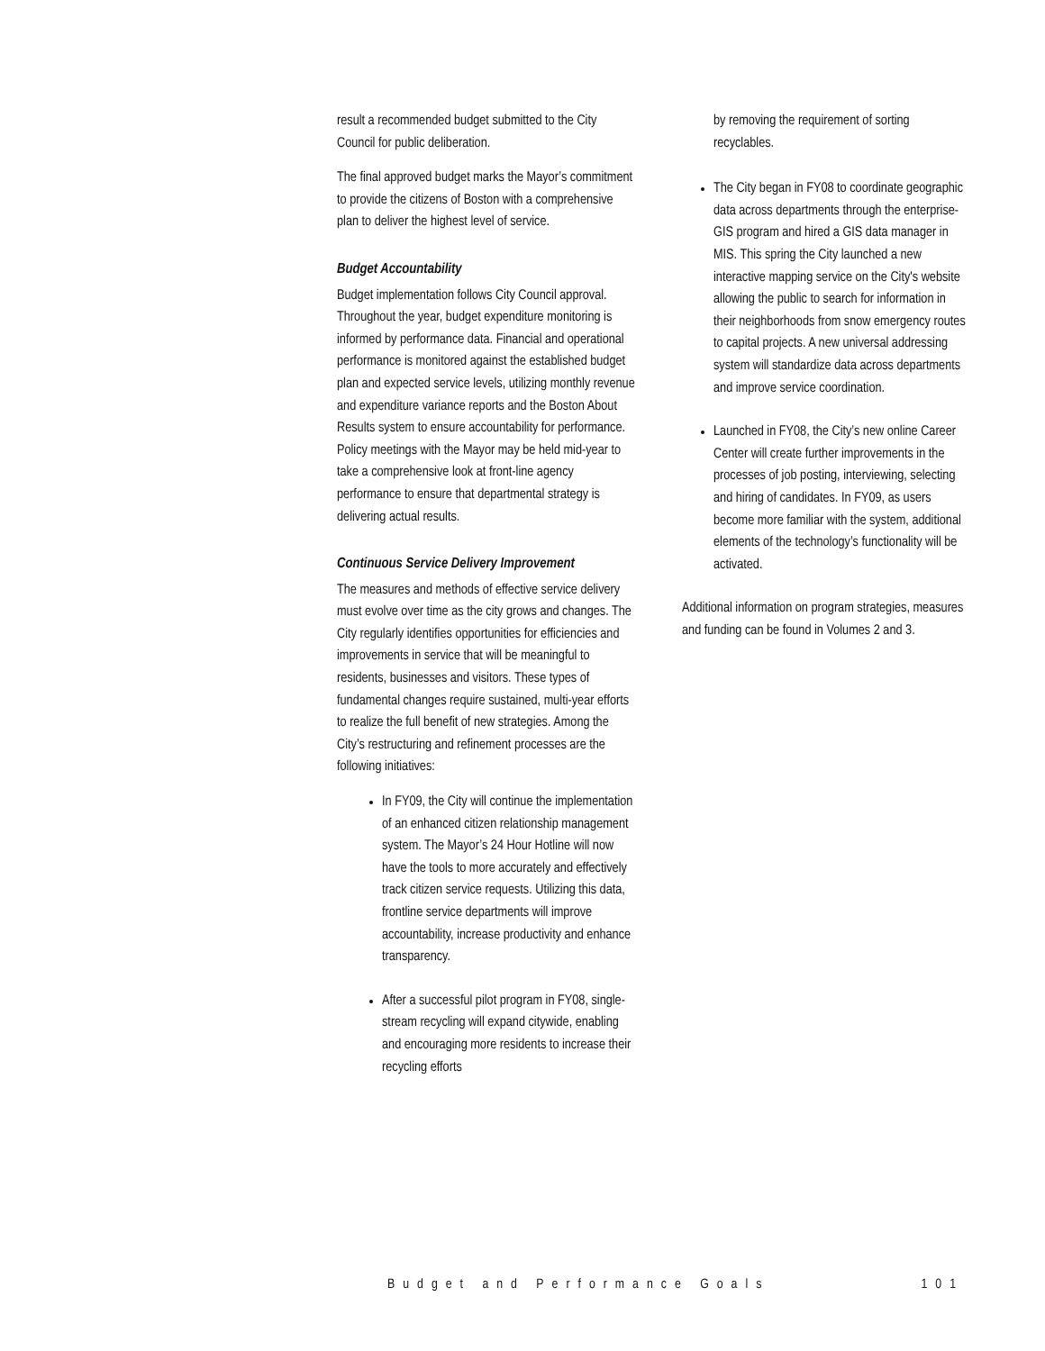result a recommended budget submitted to the City Council for public deliberation.
The final approved budget marks the Mayor’s commitment to provide the citizens of Boston with a comprehensive plan to deliver the highest level of service.
Budget Accountability
Budget implementation follows City Council approval. Throughout the year, budget expenditure monitoring is informed by performance data. Financial and operational performance is monitored against the established budget plan and expected service levels, utilizing monthly revenue and expenditure variance reports and the Boston About Results system to ensure accountability for performance. Policy meetings with the Mayor may be held mid-year to take a comprehensive look at front-line agency performance to ensure that departmental strategy is delivering actual results.
Continuous Service Delivery Improvement
The measures and methods of effective service delivery must evolve over time as the city grows and changes. The City regularly identifies opportunities for efficiencies and improvements in service that will be meaningful to residents, businesses and visitors. These types of fundamental changes require sustained, multi-year efforts to realize the full benefit of new strategies. Among the City’s restructuring and refinement processes are the following initiatives:
In FY09, the City will continue the implementation of an enhanced citizen relationship management system. The Mayor’s 24 Hour Hotline will now have the tools to more accurately and effectively track citizen service requests. Utilizing this data, frontline service departments will improve accountability, increase productivity and enhance transparency.
After a successful pilot program in FY08, single-stream recycling will expand citywide, enabling and encouraging more residents to increase their recycling efforts
by removing the requirement of sorting recyclables.
The City began in FY08 to coordinate geographic data across departments through the enterprise-GIS program and hired a GIS data manager in MIS. This spring the City launched a new interactive mapping service on the City's website allowing the public to search for information in their neighborhoods from snow emergency routes to capital projects. A new universal addressing system will standardize data across departments and improve service coordination.
Launched in FY08, the City’s new online Career Center will create further improvements in the processes of job posting, interviewing, selecting and hiring of candidates. In FY09, as users become more familiar with the system, additional elements of the technology’s functionality will be activated.
Additional information on program strategies, measures and funding can be found in Volumes 2 and 3.
Budget and Performance Goals 101